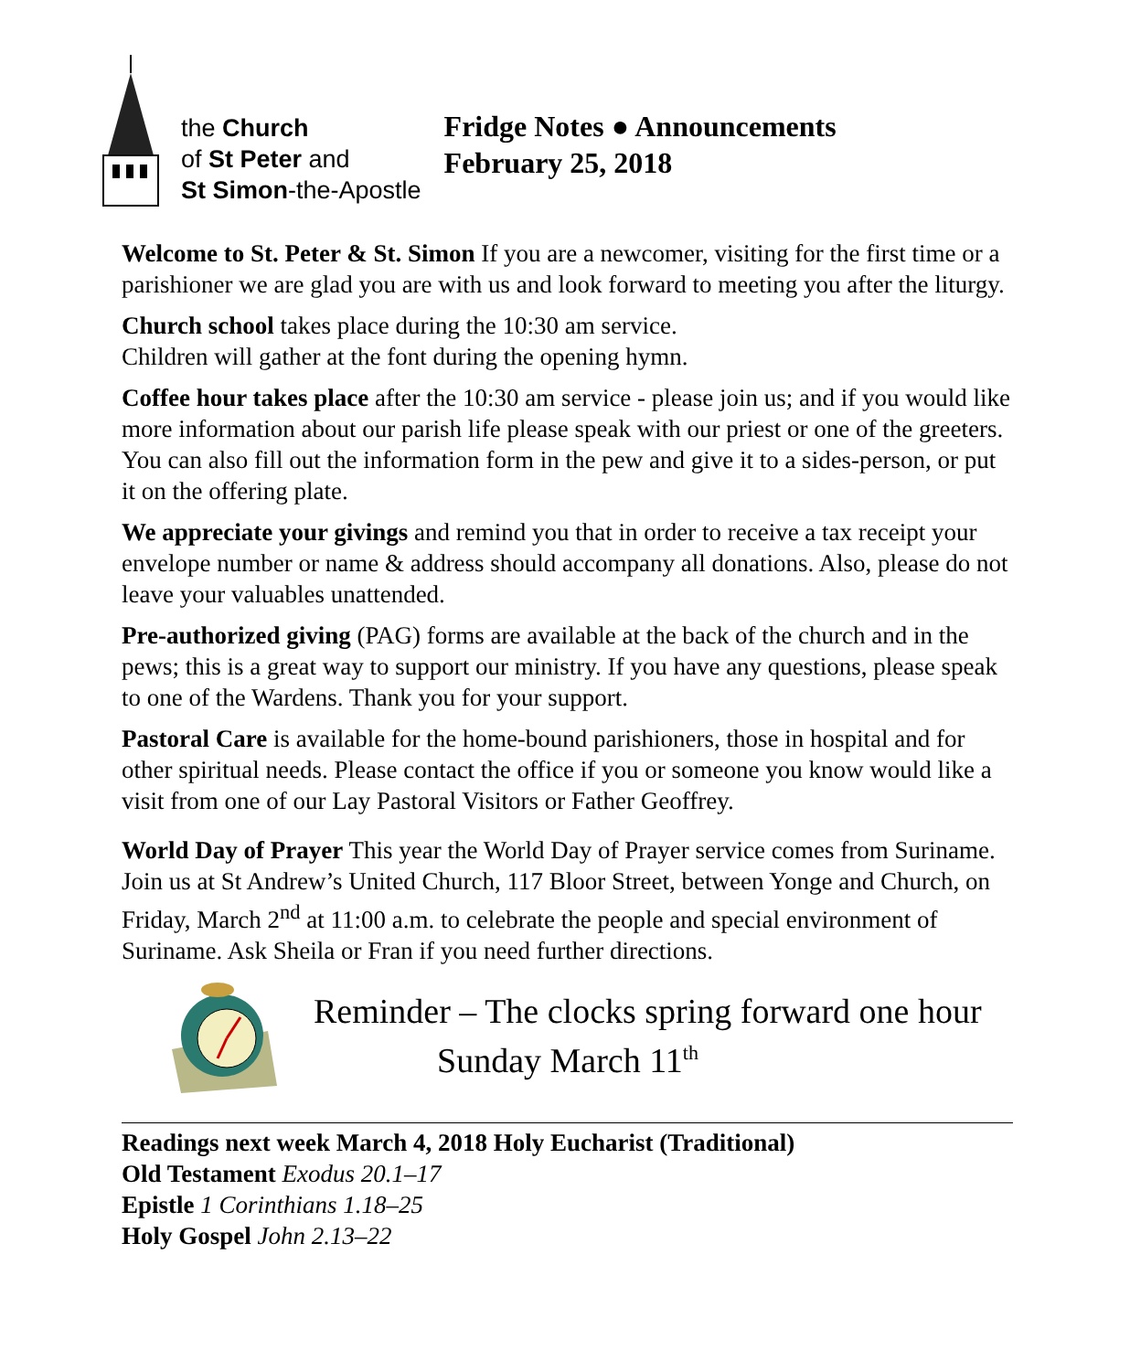the Church
of St Peter and
St Simon-the-Apostle
Fridge Notes ● Announcements
February 25, 2018
Welcome to St. Peter & St. Simon If you are a newcomer, visiting for the first time or a parishioner we are glad you are with us and look forward to meeting you after the liturgy.
Church school takes place during the 10:30 am service.
Children will gather at the font during the opening hymn.
Coffee hour takes place after the 10:30 am service - please join us; and if you would like more information about our parish life please speak with our priest or one of the greeters. You can also fill out the information form in the pew and give it to a sides-person, or put it on the offering plate.
We appreciate your givings and remind you that in order to receive a tax receipt your envelope number or name & address should accompany all donations. Also, please do not leave your valuables unattended.
Pre-authorized giving (PAG) forms are available at the back of the church and in the pews; this is a great way to support our ministry. If you have any questions, please speak to one of the Wardens. Thank you for your support.
Pastoral Care is available for the home-bound parishioners, those in hospital and for other spiritual needs. Please contact the office if you or someone you know would like a visit from one of our Lay Pastoral Visitors or Father Geoffrey.
World Day of Prayer This year the World Day of Prayer service comes from Suriname. Join us at St Andrew’s United Church, 117 Bloor Street, between Yonge and Church, on Friday, March 2<sup>nd</sup> at 11:00 a.m. to celebrate the people and special environment of Suriname. Ask Sheila or Fran if you need further directions.
Reminder – The clocks spring forward one hour
Sunday March 11<sup>th</sup>
Readings next week March 4, 2018 Holy Eucharist (Traditional)
Old Testament Exodus 20.1–17
Epistle 1 Corinthians 1.18–25
Holy Gospel John 2.13–22